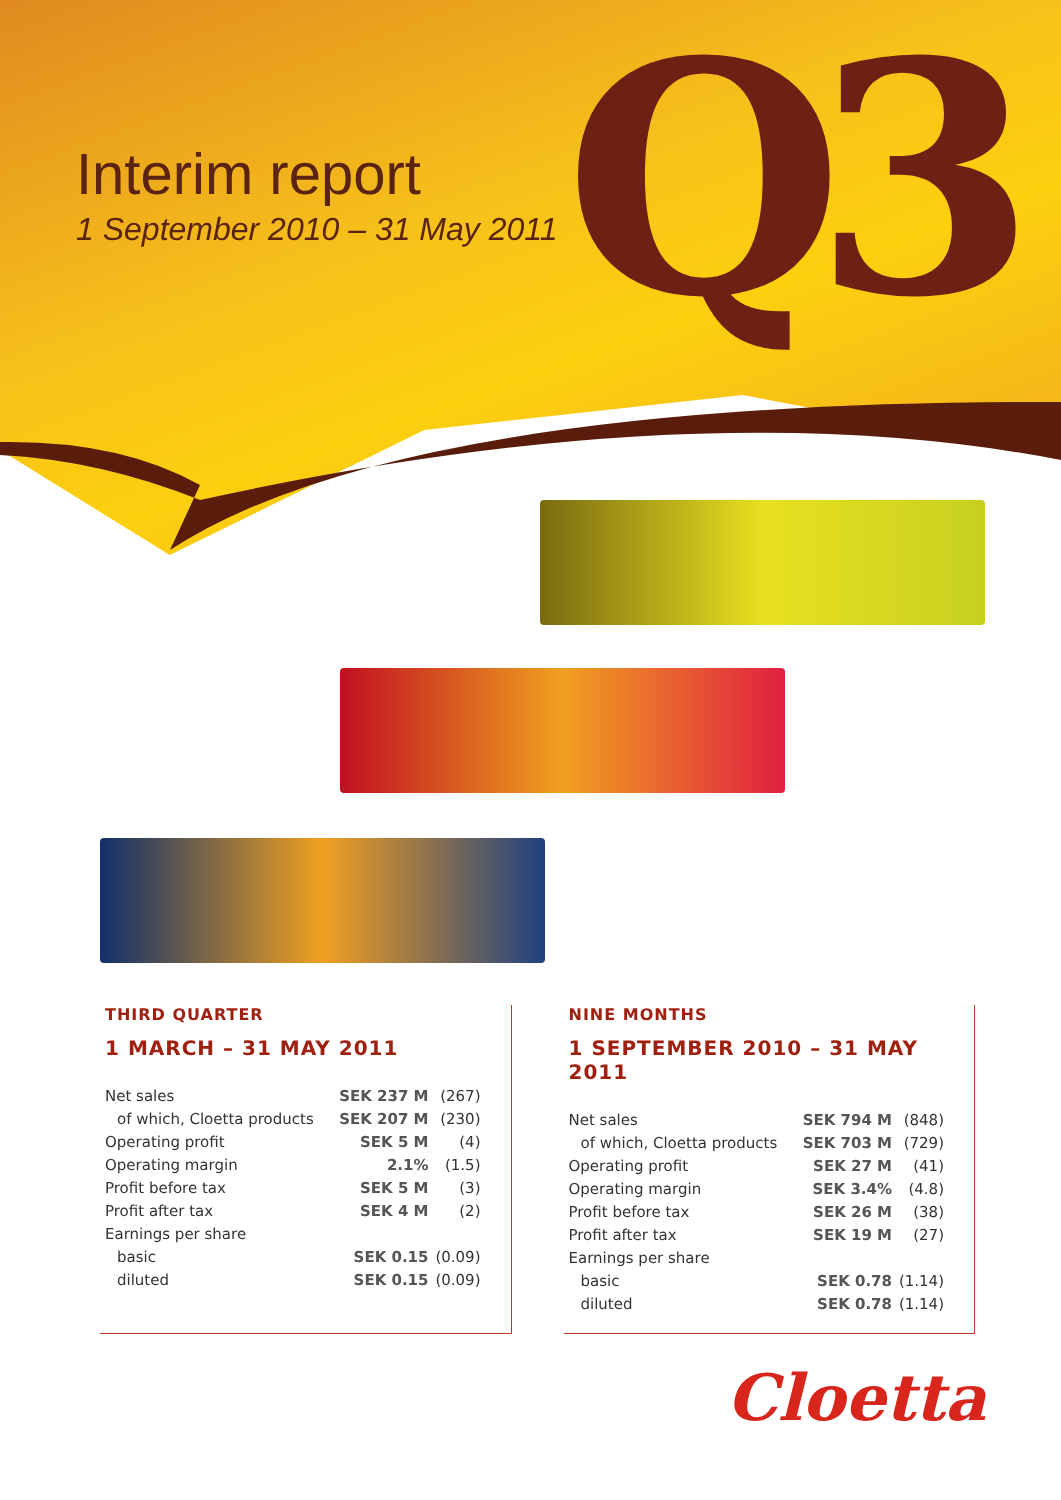Interim report
1 September 2010 – 31 May 2011
Q3
THIRD QUARTER
1 MARCH – 31 MAY 2011
| Net sales | SEK 237 M | (267) |
| of which, Cloetta products | SEK 207 M | (230) |
| Operating profit | SEK 5 M | (4) |
| Operating margin | 2.1% | (1.5) |
| Profit before tax | SEK 5 M | (3) |
| Profit after tax | SEK 4 M | (2) |
| Earnings per share | | |
| basic | SEK 0.15 | (0.09) |
| diluted | SEK 0.15 | (0.09) |
NINE MONTHS
1 SEPTEMBER 2010 – 31 MAY 2011
| Net sales | SEK 794 M | (848) |
| of which, Cloetta products | SEK 703 M | (729) |
| Operating profit | SEK 27 M | (41) |
| Operating margin | SEK 3.4% | (4.8) |
| Profit before tax | SEK 26 M | (38) |
| Profit after tax | SEK 19 M | (27) |
| Earnings per share | | |
| basic | SEK 0.78 | (1.14) |
| diluted | SEK 0.78 | (1.14) |
Cloetta